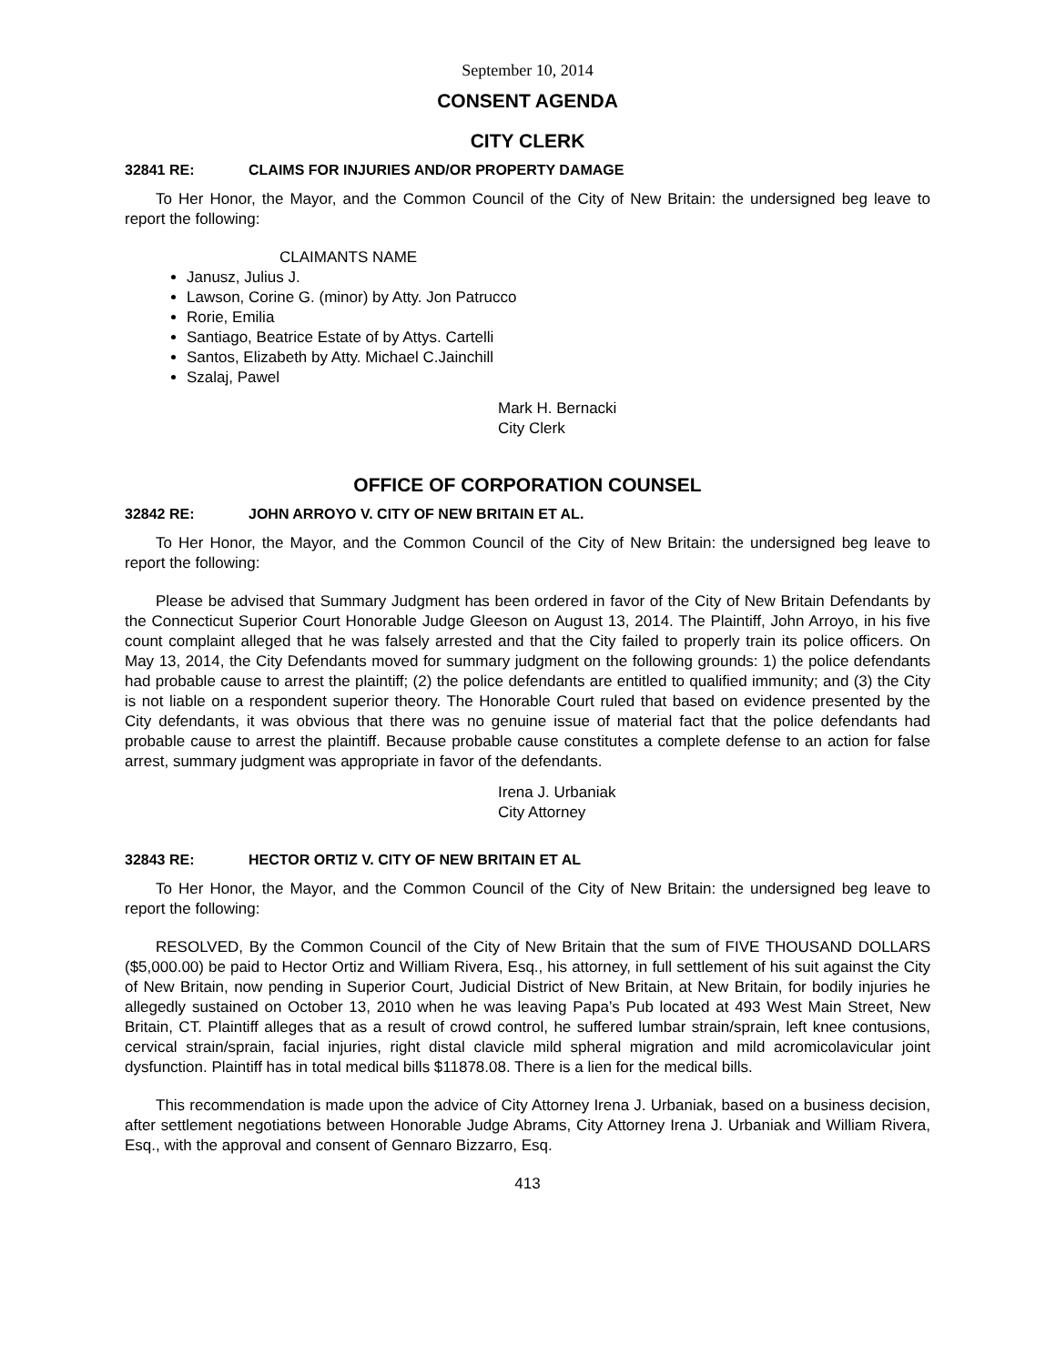September 10, 2014
CONSENT AGENDA
CITY CLERK
32841 RE: CLAIMS FOR INJURIES AND/OR PROPERTY DAMAGE
To Her Honor, the Mayor, and the Common Council of the City of New Britain: the undersigned beg leave to report the following:
CLAIMANTS NAME
Janusz, Julius J.
Lawson, Corine G. (minor) by Atty. Jon Patrucco
Rorie, Emilia
Santiago, Beatrice Estate of by Attys. Cartelli
Santos, Elizabeth by Atty. Michael C.Jainchill
Szalaj, Pawel
Mark H. Bernacki
City Clerk
OFFICE OF CORPORATION COUNSEL
32842 RE: JOHN ARROYO V. CITY OF NEW BRITAIN ET AL.
To Her Honor, the Mayor, and the Common Council of the City of New Britain: the undersigned beg leave to report the following:
Please be advised that Summary Judgment has been ordered in favor of the City of New Britain Defendants by the Connecticut Superior Court Honorable Judge Gleeson on August 13, 2014. The Plaintiff, John Arroyo, in his five count complaint alleged that he was falsely arrested and that the City failed to properly train its police officers. On May 13, 2014, the City Defendants moved for summary judgment on the following grounds: 1) the police defendants had probable cause to arrest the plaintiff; (2) the police defendants are entitled to qualified immunity; and (3) the City is not liable on a respondent superior theory. The Honorable Court ruled that based on evidence presented by the City defendants, it was obvious that there was no genuine issue of material fact that the police defendants had probable cause to arrest the plaintiff. Because probable cause constitutes a complete defense to an action for false arrest, summary judgment was appropriate in favor of the defendants.
Irena J. Urbaniak
City Attorney
32843 RE: HECTOR ORTIZ V. CITY OF NEW BRITAIN ET AL
To Her Honor, the Mayor, and the Common Council of the City of New Britain: the undersigned beg leave to report the following:
RESOLVED, By the Common Council of the City of New Britain that the sum of FIVE THOUSAND DOLLARS ($5,000.00) be paid to Hector Ortiz and William Rivera, Esq., his attorney, in full settlement of his suit against the City of New Britain, now pending in Superior Court, Judicial District of New Britain, at New Britain, for bodily injuries he allegedly sustained on October 13, 2010 when he was leaving Papa’s Pub located at 493 West Main Street, New Britain, CT. Plaintiff alleges that as a result of crowd control, he suffered lumbar strain/sprain, left knee contusions, cervical strain/sprain, facial injuries, right distal clavicle mild spheral migration and mild acromicolavicular joint dysfunction. Plaintiff has in total medical bills $11878.08. There is a lien for the medical bills.
This recommendation is made upon the advice of City Attorney Irena J. Urbaniak, based on a business decision, after settlement negotiations between Honorable Judge Abrams, City Attorney Irena J. Urbaniak and William Rivera, Esq., with the approval and consent of Gennaro Bizzarro, Esq.
413